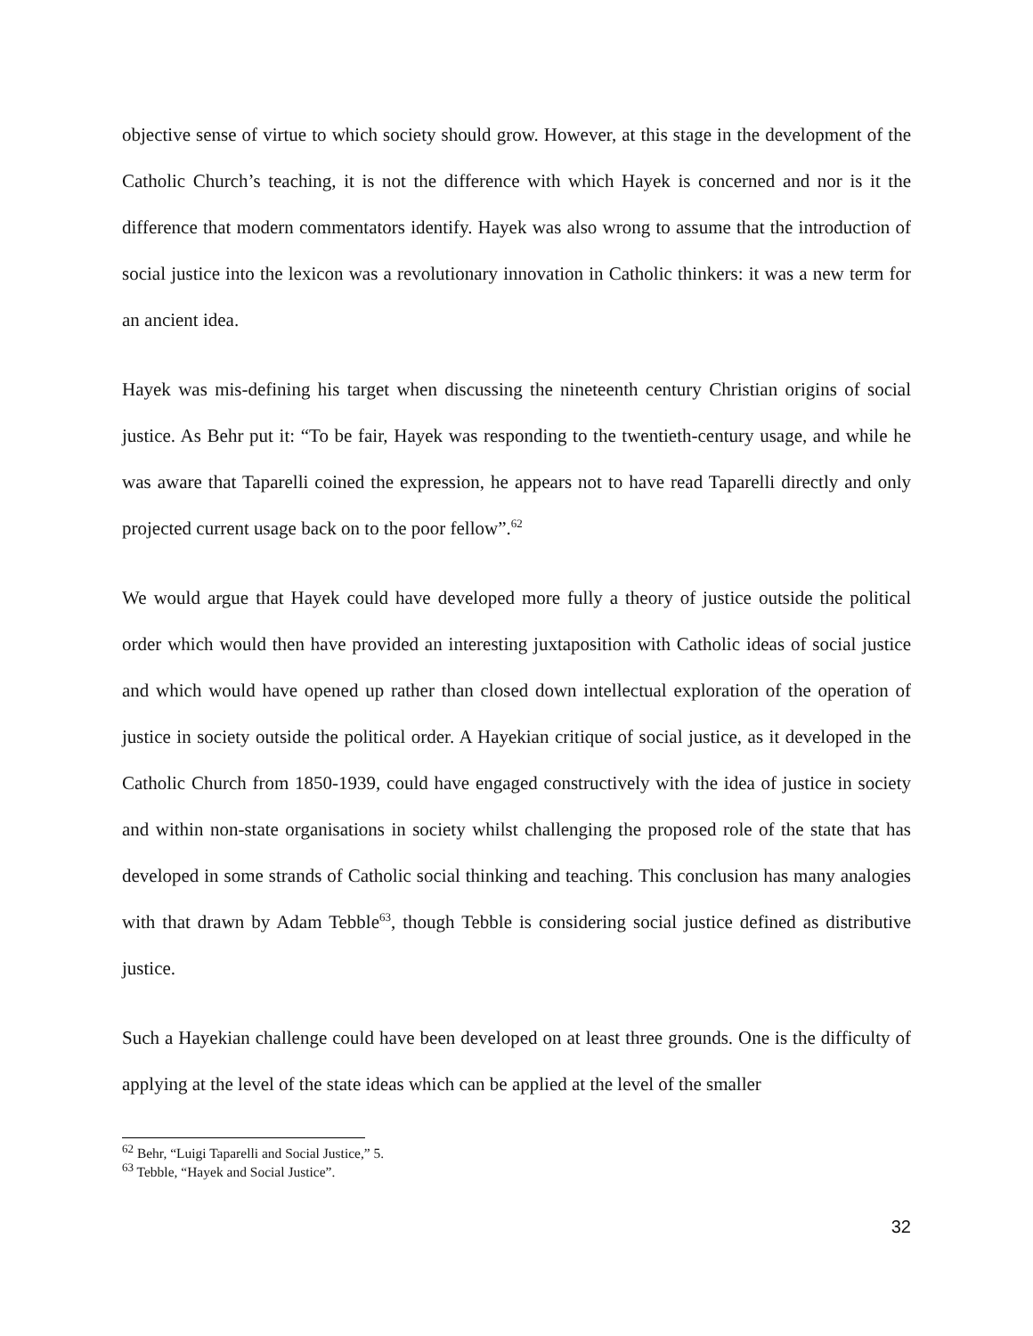objective sense of virtue to which society should grow. However, at this stage in the development of the Catholic Church’s teaching, it is not the difference with which Hayek is concerned and nor is it the difference that modern commentators identify. Hayek was also wrong to assume that the introduction of social justice into the lexicon was a revolutionary innovation in Catholic thinkers: it was a new term for an ancient idea.
Hayek was mis-defining his target when discussing the nineteenth century Christian origins of social justice. As Behr put it: “To be fair, Hayek was responding to the twentieth-century usage, and while he was aware that Taparelli coined the expression, he appears not to have read Taparelli directly and only projected current usage back on to the poor fellow”.<sup>62</sup>
We would argue that Hayek could have developed more fully a theory of justice outside the political order which would then have provided an interesting juxtaposition with Catholic ideas of social justice and which would have opened up rather than closed down intellectual exploration of the operation of justice in society outside the political order. A Hayekian critique of social justice, as it developed in the Catholic Church from 1850-1939, could have engaged constructively with the idea of justice in society and within non-state organisations in society whilst challenging the proposed role of the state that has developed in some strands of Catholic social thinking and teaching. This conclusion has many analogies with that drawn by Adam Tebble<sup>63</sup>, though Tebble is considering social justice defined as distributive justice.
Such a Hayekian challenge could have been developed on at least three grounds. One is the difficulty of applying at the level of the state ideas which can be applied at the level of the smaller
<sup>62</sup> Behr, “Luigi Taparelli and Social Justice,” 5.
<sup>63</sup> Tebble, “Hayek and Social Justice”.
32